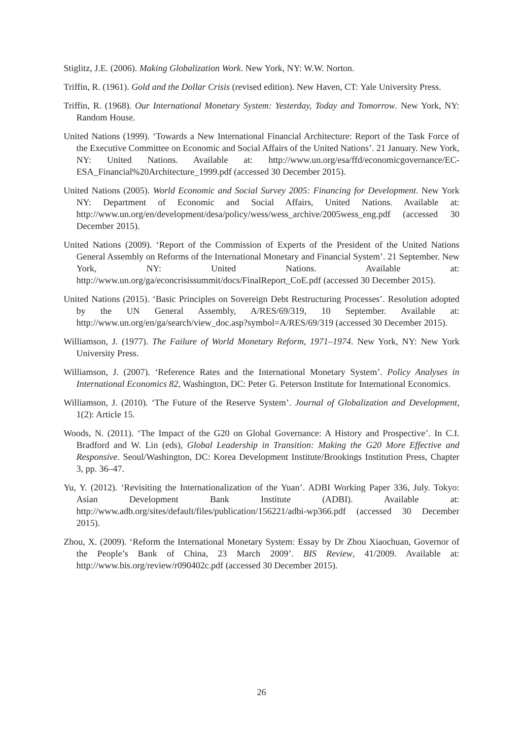Stiglitz, J.E. (2006). Making Globalization Work. New York, NY: W.W. Norton.
Triffin, R. (1961). Gold and the Dollar Crisis (revised edition). New Haven, CT: Yale University Press.
Triffin, R. (1968). Our International Monetary System: Yesterday, Today and Tomorrow. New York, NY: Random House.
United Nations (1999). ‘Towards a New International Financial Architecture: Report of the Task Force of the Executive Committee on Economic and Social Affairs of the United Nations’. 21 January. New York, NY: United Nations. Available at: http://www.un.org/esa/ffd/economicgovernance/EC-ESA_Financial%20Architecture_1999.pdf (accessed 30 December 2015).
United Nations (2005). World Economic and Social Survey 2005: Financing for Development. New York NY: Department of Economic and Social Affairs, United Nations. Available at: http://www.un.org/en/development/desa/policy/wess/wess_archive/2005wess_eng.pdf (accessed 30 December 2015).
United Nations (2009). ‘Report of the Commission of Experts of the President of the United Nations General Assembly on Reforms of the International Monetary and Financial System’. 21 September. New York, NY: United Nations. Available at: http://www.un.org/ga/econcrisissummit/docs/FinalReport_CoE.pdf (accessed 30 December 2015).
United Nations (2015). ‘Basic Principles on Sovereign Debt Restructuring Processes’. Resolution adopted by the UN General Assembly, A/RES/69/319, 10 September. Available at: http://www.un.org/en/ga/search/view_doc.asp?symbol=A/RES/69/319 (accessed 30 December 2015).
Williamson, J. (1977). The Failure of World Monetary Reform, 1971–1974. New York, NY: New York University Press.
Williamson, J. (2007). ‘Reference Rates and the International Monetary System’. Policy Analyses in International Economics 82, Washington, DC: Peter G. Peterson Institute for International Economics.
Williamson, J. (2010). ‘The Future of the Reserve System’. Journal of Globalization and Development, 1(2): Article 15.
Woods, N. (2011). ‘The Impact of the G20 on Global Governance: A History and Prospective’. In C.I. Bradford and W. Lin (eds), Global Leadership in Transition: Making the G20 More Effective and Responsive. Seoul/Washington, DC: Korea Development Institute/Brookings Institution Press, Chapter 3, pp. 36–47.
Yu, Y. (2012). ‘Revisiting the Internationalization of the Yuan’. ADBI Working Paper 336, July. Tokyo: Asian Development Bank Institute (ADBI). Available at: http://www.adb.org/sites/default/files/publication/156221/adbi-wp366.pdf (accessed 30 December 2015).
Zhou, X. (2009). ‘Reform the International Monetary System: Essay by Dr Zhou Xiaochuan, Governor of the People’s Bank of China, 23 March 2009’. BIS Review, 41/2009. Available at: http://www.bis.org/review/r090402c.pdf (accessed 30 December 2015).
26